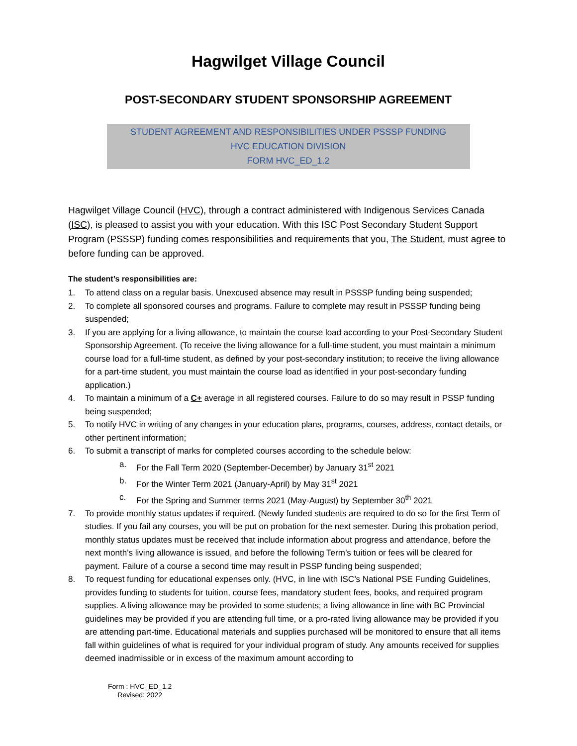Hagwilget Village Council
POST-SECONDARY STUDENT SPONSORSHIP AGREEMENT
STUDENT AGREEMENT AND RESPONSIBILITIES UNDER PSSSP FUNDING
HVC EDUCATION DIVISION
FORM HVC_ED_1.2
Hagwilget Village Council (HVC), through a contract administered with Indigenous Services Canada (ISC), is pleased to assist you with your education. With this ISC Post Secondary Student Support Program (PSSSP) funding comes responsibilities and requirements that you, The Student, must agree to before funding can be approved.
The student’s responsibilities are:
1. To attend class on a regular basis. Unexcused absence may result in PSSSP funding being suspended;
2. To complete all sponsored courses and programs. Failure to complete may result in PSSSP funding being suspended;
3. If you are applying for a living allowance, to maintain the course load according to your Post-Secondary Student Sponsorship Agreement. (To receive the living allowance for a full-time student, you must maintain a minimum course load for a full-time student, as defined by your post-secondary institution; to receive the living allowance for a part-time student, you must maintain the course load as identified in your post-secondary funding application.)
4. To maintain a minimum of a C+ average in all registered courses. Failure to do so may result in PSSP funding being suspended;
5. To notify HVC in writing of any changes in your education plans, programs, courses, address, contact details, or other pertinent information;
6. To submit a transcript of marks for completed courses according to the schedule below:
a. For the Fall Term 2020 (September-December) by January 31<sup>st</sup> 2021
b. For the Winter Term 2021 (January-April) by May 31<sup>st</sup> 2021
c. For the Spring and Summer terms 2021 (May-August) by September 30<sup>th</sup> 2021
7. To provide monthly status updates if required. (Newly funded students are required to do so for the first Term of studies. If you fail any courses, you will be put on probation for the next semester. During this probation period, monthly status updates must be received that include information about progress and attendance, before the next month’s living allowance is issued, and before the following Term’s tuition or fees will be cleared for payment. Failure of a course a second time may result in PSSP funding being suspended;
8. To request funding for educational expenses only. (HVC, in line with ISC’s National PSE Funding Guidelines, provides funding to students for tuition, course fees, mandatory student fees, books, and required program supplies. A living allowance may be provided to some students; a living allowance in line with BC Provincial guidelines may be provided if you are attending full time, or a pro-rated living allowance may be provided if you are attending part-time. Educational materials and supplies purchased will be monitored to ensure that all items fall within guidelines of what is required for your individual program of study. Any amounts received for supplies deemed inadmissible or in excess of the maximum amount according to
Form : HVC_ED_1.2
Revised: 2022